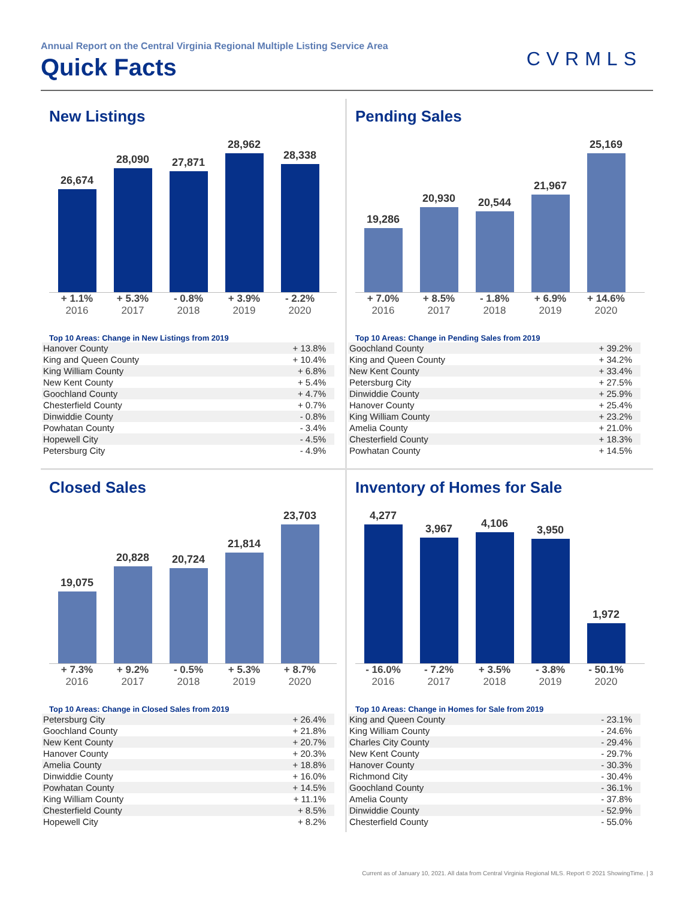Annual Report on the Central Virginia Regional Multiple Listing Service Area
Quick Facts
CVRMLS
New Listings
26,674
28,090
27,871
28,962
28,338
+ 1.1% + 5.3% - 0.8% + 3.9% - 2.2%
2016 2017 2018 2019 2020
Top 10 Areas: Change in New Listings from 2019
| Hanover County | + 13.8% |
| King and Queen County | + 10.4% |
| King William County | + 6.8% |
| New Kent County | + 5.4% |
| Goochland County | + 4.7% |
| Chesterfield County | + 0.7% |
| Dinwiddie County | - 0.8% |
| Powhatan County | - 3.4% |
| Hopewell City | - 4.5% |
| Petersburg City | - 4.9% |
Pending Sales
19,286
20,930
20,544
21,967
25,169
+ 7.0% + 8.5% - 1.8% + 6.9% + 14.6%
2016 2017 2018 2019 2020
Top 10 Areas: Change in Pending Sales from 2019
| Goochland County | + 39.2% |
| King and Queen County | + 34.2% |
| New Kent County | + 33.4% |
| Petersburg City | + 27.5% |
| Dinwiddie County | + 25.9% |
| Hanover County | + 25.4% |
| King William County | + 23.2% |
| Amelia County | + 21.0% |
| Chesterfield County | + 18.3% |
| Powhatan County | + 14.5% |
Closed Sales
19,075
20,828
20,724
21,814
23,703
+ 7.3% + 9.2% - 0.5% + 5.3% + 8.7%
2016 2017 2018 2019 2020
Top 10 Areas: Change in Closed Sales from 2019
| Petersburg City | + 26.4% |
| Goochland County | + 21.8% |
| New Kent County | + 20.7% |
| Hanover County | + 20.3% |
| Amelia County | + 18.8% |
| Dinwiddie County | + 16.0% |
| Powhatan County | + 14.5% |
| King William County | + 11.1% |
| Chesterfield County | + 8.5% |
| Hopewell City | + 8.2% |
Inventory of Homes for Sale
4,277
3,967
4,106
3,950
1,972
- 16.0% - 7.2% + 3.5% - 3.8% - 50.1%
2016 2017 2018 2019 2020
Top 10 Areas: Change in Homes for Sale from 2019
| King and Queen County | - 23.1% |
| King William County | - 24.6% |
| Charles City County | - 29.4% |
| New Kent County | - 29.7% |
| Hanover County | - 30.3% |
| Richmond City | - 30.4% |
| Goochland County | - 36.1% |
| Amelia County | - 37.8% |
| Dinwiddie County | - 52.9% |
| Chesterfield County | - 55.0% |
Current as of January 10, 2021. All data from Central Virginia Regional MLS. Report © 2021 ShowingTime. | 3